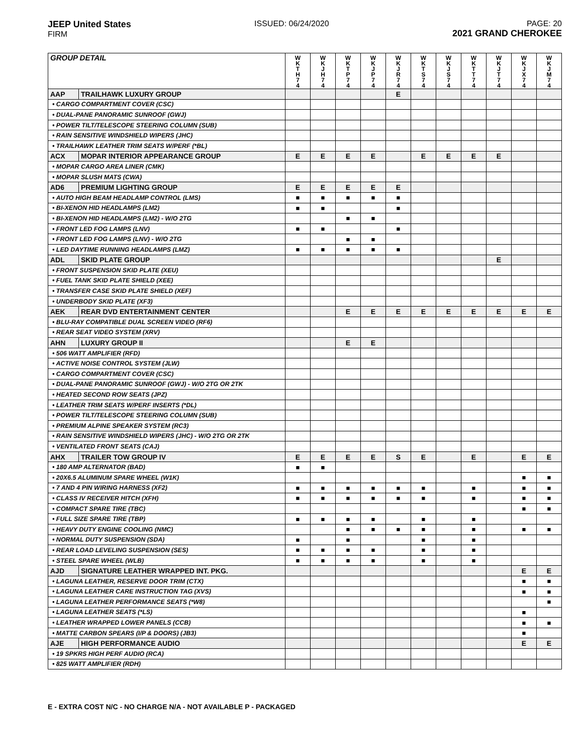JEEP United States
FIRM
ISSUED: 06/24/2020 PAGE: 20
2021 GRAND CHEROKEE
| GROUP DETAIL | | W K T H 7 4 | W K J H 7 4 | W K T P 7 4 | W K J P 7 4 | W K J R 7 4 | W K T S 7 4 | W K J S 7 4 | W K T T 7 4 | W K J T 7 4 | W K J X 7 4 | W K J M 7 4 |
| --- | --- | --- | --- | --- | --- | --- | --- | --- | --- | --- | --- | --- |
| AAP | TRAILHAWK LUXURY GROUP | | | | | E | | | | | | |
| • CARGO COMPARTMENT COVER (CSC) | | | | | | | | | | | | |
| • DUAL-PANE PANORAMIC SUNROOF (GWJ) | | | | | | | | | | | | |
| • POWER TILT/TELESCOPE STEERING COLUMN (SUB) | | | | | | | | | | | | |
| • RAIN SENSITIVE WINDSHIELD WIPERS (JHC) | | | | | | | | | | | | |
| • TRAILHAWK LEATHER TRIM SEATS W/PERF (*BL) | | | | | | | | | | | | |
| ACX | MOPAR INTERIOR APPEARANCE GROUP | E | E | E | E | | E | E | E | E | | |
| • MOPAR CARGO AREA LINER (CMK) | | | | | | | | | | | | |
| • MOPAR SLUSH MATS (CWA) | | | | | | | | | | | | |
| AD6 | PREMIUM LIGHTING GROUP | E | E | E | E | E | | | | | | |
| • AUTO HIGH BEAM HEADLAMP CONTROL (LMS) | | ■ | ■ | ■ | ■ | ■ | | | | | | |
| • BI-XENON HID HEADLAMPS (LM2) | | ■ | ■ | | | ■ | | | | | | |
| • BI-XENON HID HEADLAMPS (LM2) - W/O 2TG | | | | ■ | ■ | | | | | | | |
| • FRONT LED FOG LAMPS (LNV) | | ■ | ■ | | | ■ | | | | | | |
| • FRONT LED FOG LAMPS (LNV) - W/O 2TG | | | | ■ | ■ | | | | | | | |
| • LED DAYTIME RUNNING HEADLAMPS (LMZ) | | ■ | ■ | ■ | ■ | ■ | | | | | | |
| ADL | SKID PLATE GROUP | | | | | | | | | E | | |
| • FRONT SUSPENSION SKID PLATE (XEU) | | | | | | | | | | | | |
| • FUEL TANK SKID PLATE SHIELD (XEE) | | | | | | | | | | | | |
| • TRANSFER CASE SKID PLATE SHIELD (XEF) | | | | | | | | | | | | |
| • UNDERBODY SKID PLATE (XF3) | | | | | | | | | | | | |
| AEK | REAR DVD ENTERTAINMENT CENTER | | | E | E | E | E | E | E | E | E | E |
| • BLU-RAY COMPATIBLE DUAL SCREEN VIDEO (RF6) | | | | | | | | | | | | |
| • REAR SEAT VIDEO SYSTEM (XRV) | | | | | | | | | | | | |
| AHN | LUXURY GROUP II | | | E | E | | | | | | | |
| • 506 WATT AMPLIFIER (RFD) | | | | | | | | | | | | |
| • ACTIVE NOISE CONTROL SYSTEM (JLW) | | | | | | | | | | | | |
| • CARGO COMPARTMENT COVER (CSC) | | | | | | | | | | | | |
| • DUAL-PANE PANORAMIC SUNROOF (GWJ) - W/O 2TG OR 2TK | | | | | | | | | | | | |
| • HEATED SECOND ROW SEATS (JPZ) | | | | | | | | | | | | |
| • LEATHER TRIM SEATS W/PERF INSERTS (*DL) | | | | | | | | | | | | |
| • POWER TILT/TELESCOPE STEERING COLUMN (SUB) | | | | | | | | | | | | |
| • PREMIUM ALPINE SPEAKER SYSTEM (RC3) | | | | | | | | | | | | |
| • RAIN SENSITIVE WINDSHIELD WIPERS (JHC) - W/O 2TG OR 2TK | | | | | | | | | | | | |
| • VENTILATED FRONT SEATS (CAJ) | | | | | | | | | | | | |
| AHX | TRAILER TOW GROUP IV | E | E | E | E | S | E | | E | | E | E |
| • 180 AMP ALTERNATOR (BAD) | | ■ | ■ | | | | | | | | | |
| • 20X6.5 ALUMINUM SPARE WHEEL (W1K) | | | | | | | | | | | ■ | ■ |
| • 7 AND 4 PIN WIRING HARNESS (XF2) | | ■ | ■ | ■ | ■ | ■ | ■ | | ■ | | ■ | ■ |
| • CLASS IV RECEIVER HITCH (XFH) | | ■ | ■ | ■ | ■ | ■ | ■ | | ■ | | ■ | ■ |
| • COMPACT SPARE TIRE (TBC) | | | | | | | | | | | ■ | ■ |
| • FULL SIZE SPARE TIRE (TBP) | | ■ | ■ | ■ | ■ | | ■ | | ■ | | | |
| • HEAVY DUTY ENGINE COOLING (NMC) | | | | ■ | ■ | ■ | ■ | | ■ | | ■ | ■ |
| • NORMAL DUTY SUSPENSION (SDA) | | ■ | | ■ | | | ■ | | ■ | | | |
| • REAR LOAD LEVELING SUSPENSION (SES) | | ■ | ■ | ■ | ■ | | ■ | | ■ | | | |
| • STEEL SPARE WHEEL (WLB) | | ■ | ■ | ■ | ■ | | ■ | | ■ | | | |
| AJD | SIGNATURE LEATHER WRAPPED INT. PKG. | | | | | | | | | | E | E |
| • LAGUNA LEATHER, RESERVE DOOR TRIM (CTX) | | | | | | | | | | | ■ | ■ |
| • LAGUNA LEATHER CARE INSTRUCTION TAG (XVS) | | | | | | | | | | | ■ | ■ |
| • LAGUNA LEATHER PERFORMANCE SEATS (*W8) | | | | | | | | | | | | ■ |
| • LAGUNA LEATHER SEATS (*LS) | | | | | | | | | | | ■ | |
| • LEATHER WRAPPED LOWER PANELS (CCB) | | | | | | | | | | | ■ | ■ |
| • MATTE CARBON SPEARS (I/P & DOORS) (JB3) | | | | | | | | | | | ■ | |
| AJE | HIGH PERFORMANCE AUDIO | | | | | | | | | | E | E |
| • 19 SPKRS HIGH PERF AUDIO (RCA) | | | | | | | | | | | | |
| • 825 WATT AMPLIFIER (RDH) | | | | | | | | | | | | |
E - EXTRA COST N/C - NO CHARGE N/A - NOT AVAILABLE P - PACKAGED